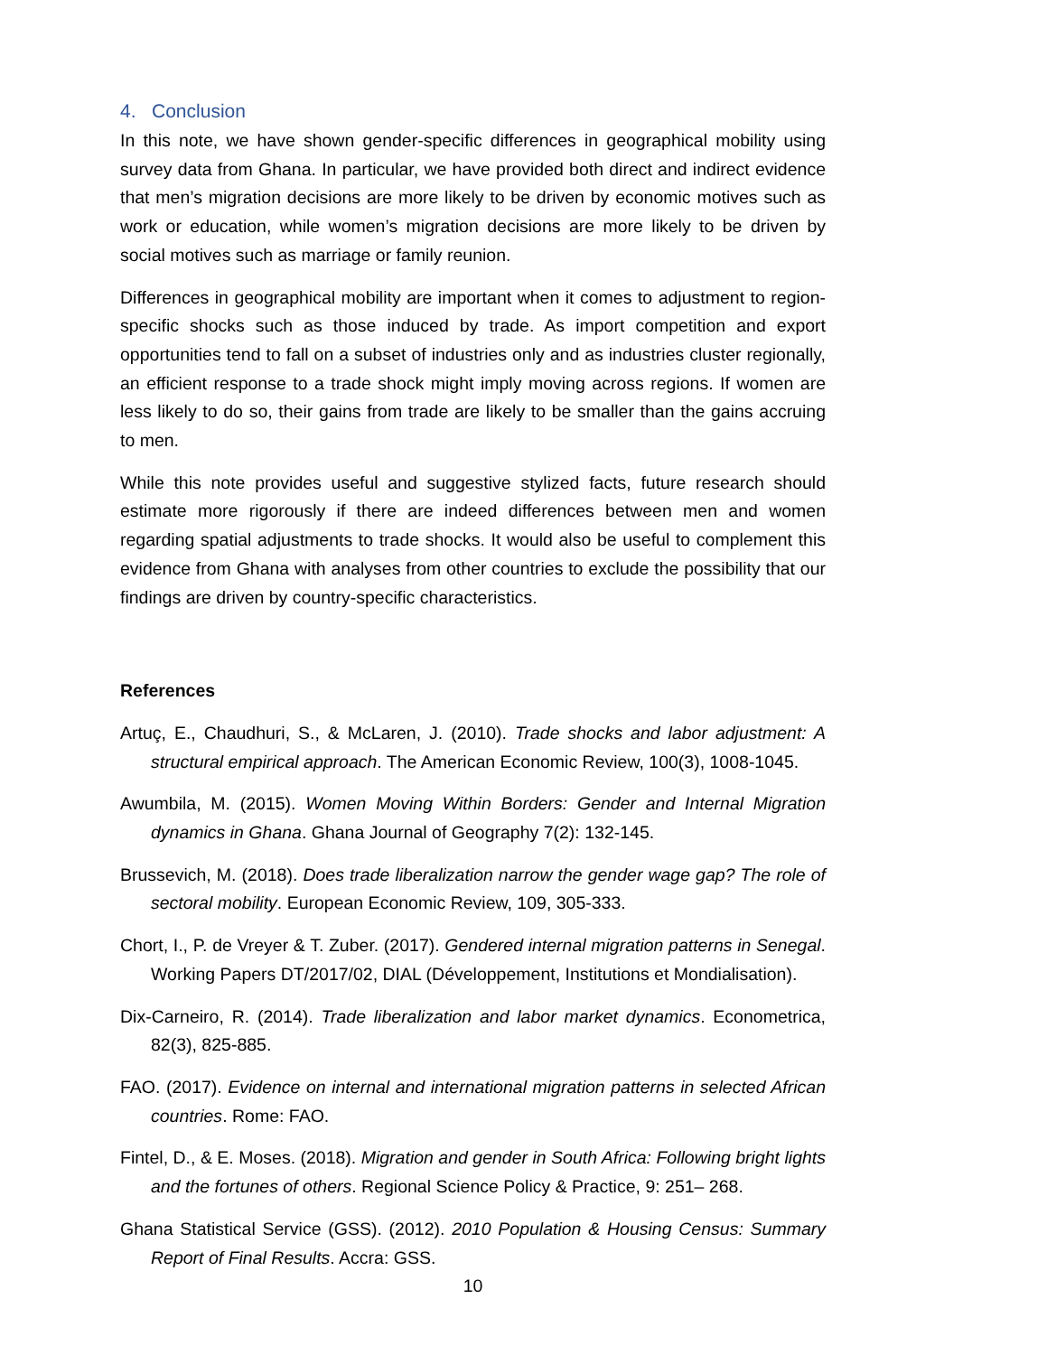4. Conclusion
In this note, we have shown gender-specific differences in geographical mobility using survey data from Ghana. In particular, we have provided both direct and indirect evidence that men’s migration decisions are more likely to be driven by economic motives such as work or education, while women’s migration decisions are more likely to be driven by social motives such as marriage or family reunion.
Differences in geographical mobility are important when it comes to adjustment to region-specific shocks such as those induced by trade. As import competition and export opportunities tend to fall on a subset of industries only and as industries cluster regionally, an efficient response to a trade shock might imply moving across regions. If women are less likely to do so, their gains from trade are likely to be smaller than the gains accruing to men.
While this note provides useful and suggestive stylized facts, future research should estimate more rigorously if there are indeed differences between men and women regarding spatial adjustments to trade shocks. It would also be useful to complement this evidence from Ghana with analyses from other countries to exclude the possibility that our findings are driven by country-specific characteristics.
References
Artuç, E., Chaudhuri, S., & McLaren, J. (2010). Trade shocks and labor adjustment: A structural empirical approach. The American Economic Review, 100(3), 1008-1045.
Awumbila, M. (2015). Women Moving Within Borders: Gender and Internal Migration dynamics in Ghana. Ghana Journal of Geography 7(2): 132-145.
Brussevich, M. (2018). Does trade liberalization narrow the gender wage gap? The role of sectoral mobility. European Economic Review, 109, 305-333.
Chort, I., P. de Vreyer & T. Zuber. (2017). Gendered internal migration patterns in Senegal. Working Papers DT/2017/02, DIAL (Développement, Institutions et Mondialisation).
Dix-Carneiro, R. (2014). Trade liberalization and labor market dynamics. Econometrica, 82(3), 825-885.
FAO. (2017). Evidence on internal and international migration patterns in selected African countries. Rome: FAO.
Fintel, D., & E. Moses. (2018). Migration and gender in South Africa: Following bright lights and the fortunes of others. Regional Science Policy & Practice, 9: 251– 268.
Ghana Statistical Service (GSS). (2012). 2010 Population & Housing Census: Summary Report of Final Results. Accra: GSS.
10